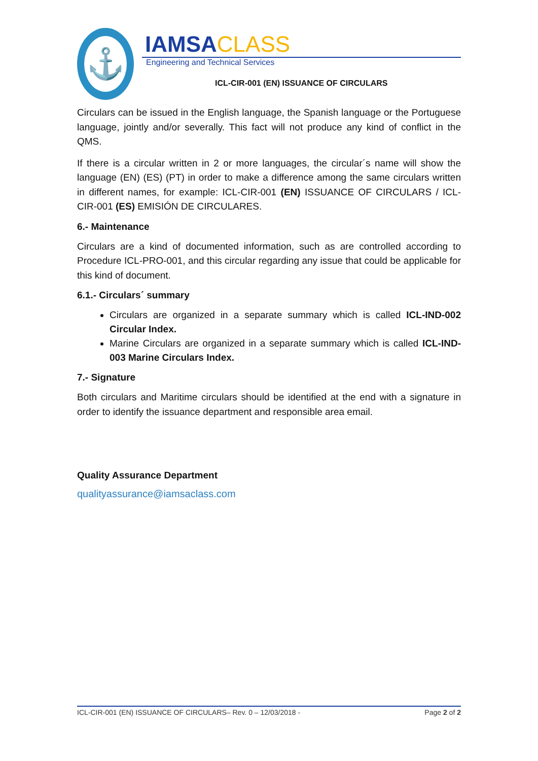⚓ IAMSACLASS
Engineering and Technical Services
ICL-CIR-001 (EN) ISSUANCE OF CIRCULARS
Circulars can be issued in the English language, the Spanish language or the Portuguese language, jointly and/or severally. This fact will not produce any kind of conflict in the QMS.
If there is a circular written in 2 or more languages, the circular´s name will show the language (EN) (ES) (PT) in order to make a difference among the same circulars written in different names, for example: ICL-CIR-001 (EN) ISSUANCE OF CIRCULARS / ICL-CIR-001 (ES) EMISIÓN DE CIRCULARES.
6.- Maintenance
Circulars are a kind of documented information, such as are controlled according to Procedure ICL-PRO-001, and this circular regarding any issue that could be applicable for this kind of document.
6.1.- Circulars´ summary
Circulars are organized in a separate summary which is called ICL-IND-002 Circular Index.
Marine Circulars are organized in a separate summary which is called ICL-IND-003 Marine Circulars Index.
7.- Signature
Both circulars and Maritime circulars should be identified at the end with a signature in order to identify the issuance department and responsible area email.
Quality Assurance Department
qualityassurance@iamsaclass.com
ICL-CIR-001 (EN) ISSUANCE OF CIRCULARS– Rev. 0 – 12/03/2018 - Page 2 of 2